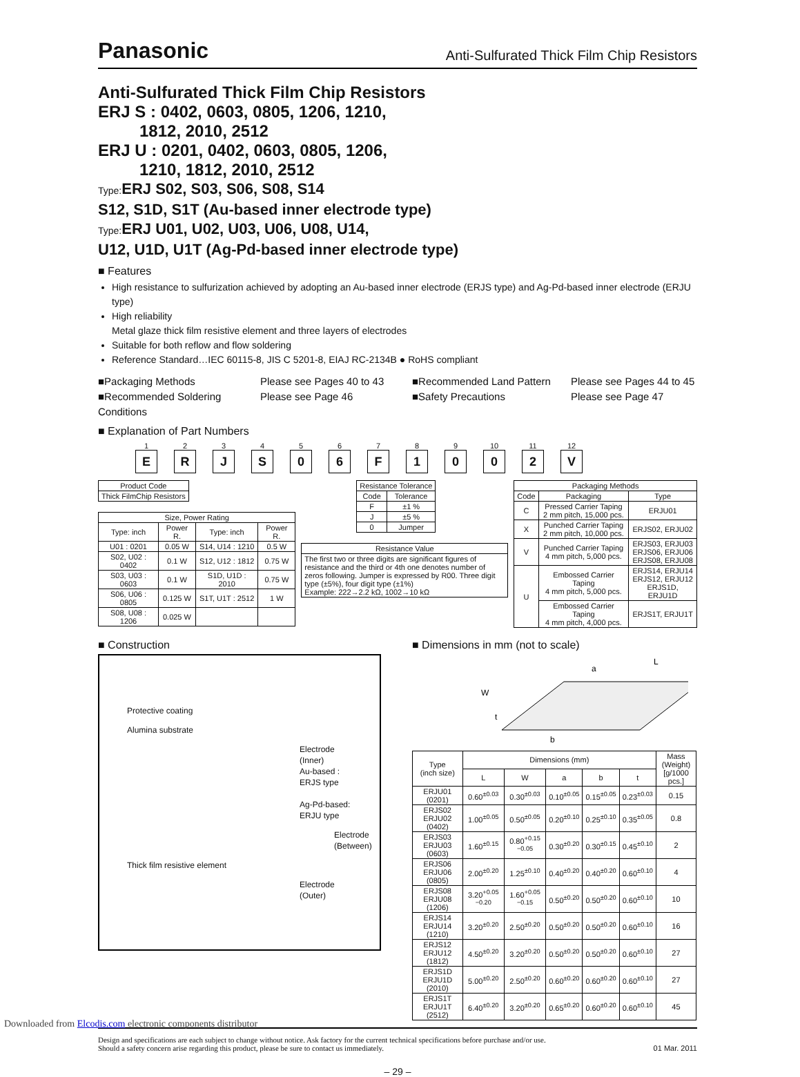Panasonic Anti-Sulfurated Thick Film Chip Resistors
Anti-Sulfurated Thick Film Chip Resistors
ERJ S : 0402, 0603, 0805, 1206, 1210,
1812, 2010, 2512
ERJ U : 0201, 0402, 0603, 0805, 1206,
1210, 1812, 2010, 2512
Type: ERJ S02, S03, S06, S08, S14
S12, S1D, S1T (Au-based inner electrode type)
Type: ERJ U01, U02, U03, U06, U08, U14,
U12, U1D, U1T (Ag-Pd-based inner electrode type)
■ Features
High resistance to sulfurization achieved by adopting an Au-based inner electrode (ERJS type) and Ag-Pd-based inner electrode (ERJU type)
High reliability
Metal glaze thick film resistive element and three layers of electrodes
Suitable for both reflow and flow soldering
Reference Standard…IEC 60115-8, JIS C 5201-8, EIAJ RC-2134B ● RoHS compliant
■Packaging Methods Please see Pages 40 to 43 ■Recommended Land Pattern Please see Pages 44 to 45 ■Recommended Soldering Conditions Please see Page 46 ■Safety Precautions Please see Page 47
■ Explanation of Part Numbers
1
E
2
R
3
J
4
S
5
0
6
6
7
F
8
1
9
0
10
0
11
2
12
V
| Product Code |
| --- |
| Thick FilmChip Resistors |
| Size, Power Rating | | | |
| --- | --- | --- | --- |
| Type: inch | Power R. | Type: inch | Power R. |
| U01 : 0201 | 0.05 W | S14, U14 : 1210 | 0.5 W |
| S02, U02 : 0402 | 0.1 W | S12, U12 : 1812 | 0.75 W |
| S03, U03 : 0603 | 0.1 W | S1D, U1D : 2010 | 0.75 W |
| S06, U06 : 0805 | 0.125 W | S1T, U1T : 2512 | 1 W |
| S08, U08 : 1206 | 0.025 W | | |
| Resistance Tolerance | |
| --- | --- |
| Code | Tolerance |
| F | ±1 % |
| J | ±5 % |
| 0 | Jumper |
| Resistance Value |
| --- |
| The first two or three digits are significant figures of resistance and the third or 4th one denotes number of zeros following. Jumper is expressed by R00. Three digit type (±5%), four digit type (±1%) Example: 222→2.2 kΩ, 1002→10 kΩ |
| Packaging Methods | | |
| --- | --- | --- |
| Code | Packaging | Type |
| C | Pressed Carrier Taping 2 mm pitch, 15,000 pcs. | ERJU01 |
| X | Punched Carrier Taping 2 mm pitch, 10,000 pcs. | ERJS02, ERJU02 |
| V | Punched Carrier Taping 4 mm pitch, 5,000 pcs. | ERJS03, ERJU03 ERJS06, ERJU06 ERJS08, ERJU08 |
| U | Embossed Carrier Taping 4 mm pitch, 5,000 pcs. | ERJS14, ERJU14 ERJS12, ERJU12 ERJS1D, ERJU1D |
| | Embossed Carrier Taping 4 mm pitch, 4,000 pcs. | ERJS1T, ERJU1T |
■ Construction
Protective coating
Alumina substrate
Electrode (Inner)
Au-based : ERJS type
Ag-Pd-based: ERJU type
Electrode (Between)
Thick film resistive element
Electrode (Outer)
■ Dimensions in mm (not to scale)
L
a
W
t
b
| Type (inch size) | Dimensions (mm) | | | | | Mass (Weight) [g/1000 pcs.] |
| --- | --- | --- | --- | --- | --- | --- |
| | L | W | a | b | t | |
| ERJU01 (0201) | 0.60<sup>±0.03</sup> | 0.30<sup>±0.03</sup> | 0.10<sup>±0.05</sup> | 0.15<sup>±0.05</sup> | 0.23<sup>±0.03</sup> | 0.15 |
| ERJS02 ERJU02 (0402) | 1.00<sup>±0.05</sup> | 0.50<sup>±0.05</sup> | 0.20<sup>±0.10</sup> | 0.25<sup>±0.10</sup> | 0.35<sup>±0.05</sup> | 0.8 |
| ERJS03 ERJU03 (0603) | 1.60<sup>±0.15</sup> | 0.80<sup>+0.15 −0.05</sup> | 0.30<sup>±0.20</sup> | 0.30<sup>±0.15</sup> | 0.45<sup>±0.10</sup> | 2 |
| ERJS06 ERJU06 (0805) | 2.00<sup>±0.20</sup> | 1.25<sup>±0.10</sup> | 0.40<sup>±0.20</sup> | 0.40<sup>±0.20</sup> | 0.60<sup>±0.10</sup> | 4 |
| ERJS08 ERJU08 (1206) | 3.20<sup>+0.05 −0.20</sup> | 1.60<sup>+0.05 −0.15</sup> | 0.50<sup>±0.20</sup> | 0.50<sup>±0.20</sup> | 0.60<sup>±0.10</sup> | 10 |
| ERJS14 ERJU14 (1210) | 3.20<sup>±0.20</sup> | 2.50<sup>±0.20</sup> | 0.50<sup>±0.20</sup> | 0.50<sup>±0.20</sup> | 0.60<sup>±0.10</sup> | 16 |
| ERJS12 ERJU12 (1812) | 4.50<sup>±0.20</sup> | 3.20<sup>±0.20</sup> | 0.50<sup>±0.20</sup> | 0.50<sup>±0.20</sup> | 0.60<sup>±0.10</sup> | 27 |
| ERJS1D ERJU1D (2010) | 5.00<sup>±0.20</sup> | 2.50<sup>±0.20</sup> | 0.60<sup>±0.20</sup> | 0.60<sup>±0.20</sup> | 0.60<sup>±0.10</sup> | 27 |
| ERJS1T ERJU1T (2512) | 6.40<sup>±0.20</sup> | 3.20<sup>±0.20</sup> | 0.65<sup>±0.20</sup> | 0.60<sup>±0.20</sup> | 0.60<sup>±0.10</sup> | 45 |
Design and specifications are each subject to change without notice. Ask factory for the current technical specifications before purchase and/or use.
Should a safety concern arise regarding this product, please be sure to contact us immediately. 01 Mar. 2011
– 29 –
Downloaded from Elcodis.com electronic components distributor